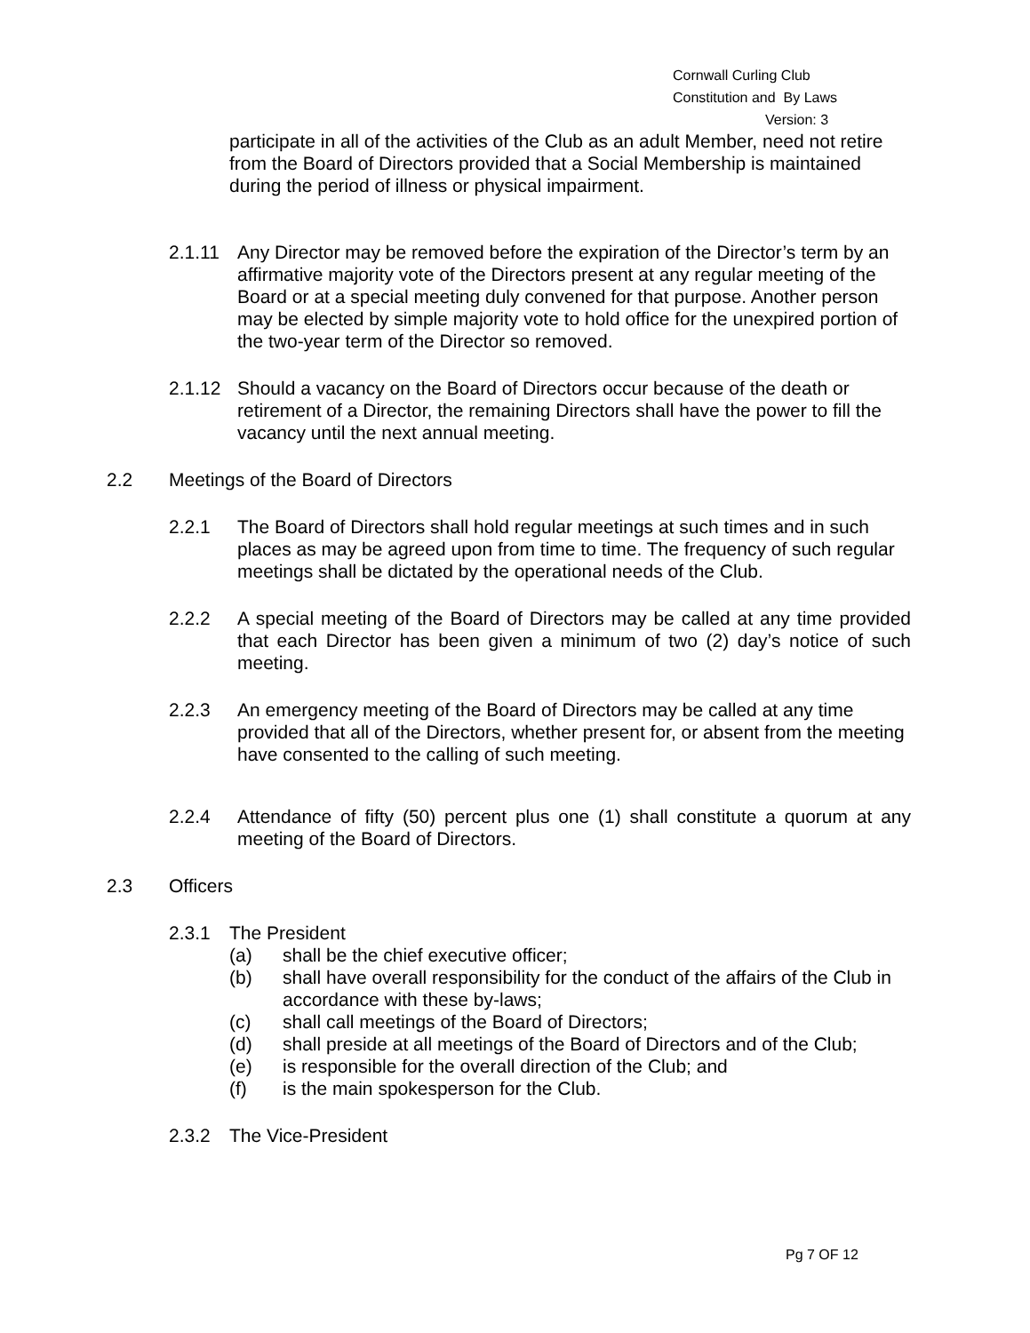Cornwall Curling Club
Constitution and By Laws
Version: 3
participate in all of the activities of the Club as an adult Member, need not retire from the Board of Directors provided that a Social Membership is maintained during the period of illness or physical impairment.
2.1.11 Any Director may be removed before the expiration of the Director’s term by an affirmative majority vote of the Directors present at any regular meeting of the Board or at a special meeting duly convened for that purpose. Another person may be elected by simple majority vote to hold office for the unexpired portion of the two-year term of the Director so removed.
2.1.12 Should a vacancy on the Board of Directors occur because of the death or retirement of a Director, the remaining Directors shall have the power to fill the vacancy until the next annual meeting.
2.2 Meetings of the Board of Directors
2.2.1 The Board of Directors shall hold regular meetings at such times and in such places as may be agreed upon from time to time. The frequency of such regular meetings shall be dictated by the operational needs of the Club.
2.2.2 A special meeting of the Board of Directors may be called at any time provided that each Director has been given a minimum of two (2) day’s notice of such meeting.
2.2.3 An emergency meeting of the Board of Directors may be called at any time provided that all of the Directors, whether present for, or absent from the meeting have consented to the calling of such meeting.
2.2.4 Attendance of fifty (50) percent plus one (1) shall constitute a quorum at any meeting of the Board of Directors.
2.3 Officers
2.3.1 The President
(a) shall be the chief executive officer;
(b) shall have overall responsibility for the conduct of the affairs of the Club in accordance with these by-laws;
(c) shall call meetings of the Board of Directors;
(d) shall preside at all meetings of the Board of Directors and of the Club;
(e) is responsible for the overall direction of the Club; and
(f) is the main spokesperson for the Club.
2.3.2 The Vice-President
Pg 7 OF 12